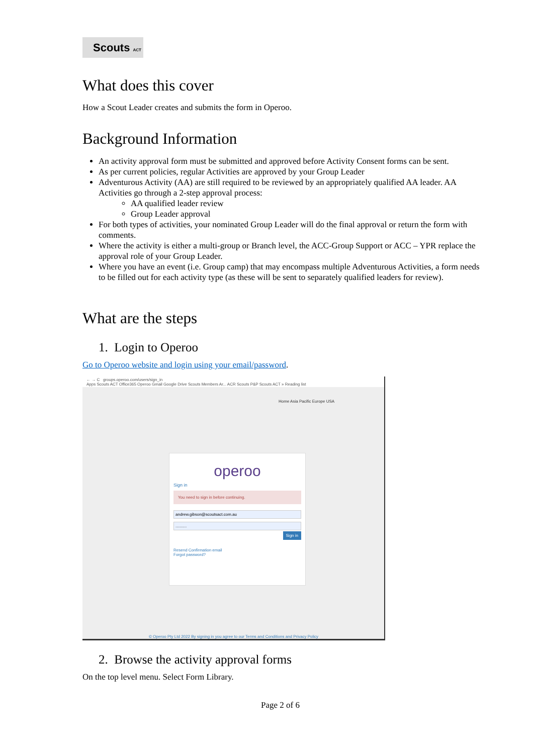Scouts ACT
What does this cover
How a Scout Leader creates and submits the form in Operoo.
Background Information
An activity approval form must be submitted and approved before Activity Consent forms can be sent.
As per current policies, regular Activities are approved by your Group Leader
Adventurous Activity (AA) are still required to be reviewed by an appropriately qualified AA leader. AA Activities go through a 2-step approval process:
AA qualified leader review
Group Leader approval
For both types of activities, your nominated Group Leader will do the final approval or return the form with comments.
Where the activity is either a multi-group or Branch level, the ACC-Group Support or ACC – YPR replace the approval role of your Group Leader.
Where you have an event (i.e. Group camp) that may encompass multiple Adventurous Activities, a form needs to be filled out for each activity type (as these will be sent to separately qualified leaders for review).
What are the steps
1. Login to Operoo
Go to Operoo website and login using your email/password.
← → C groups.operoo.com/users/sign_in
Apps Scouts ACT Office365 Operoo Gmail Google Drive Scouts Members Ar... ACR Scouts P&P Scouts ACT » Reading list
Home Asia Pacific Europe USA
operoo
Sign in
You need to sign in before continuing.
andrew.gibson@scoutsact.com.au
..........
Sign in
Resend Confirmation email
Forgot password?
© Operoo Pty Ltd 2022 By signing in you agree to our Terms and Conditions and Privacy Policy
2. Browse the activity approval forms
On the top level menu. Select Form Library.
Page 2 of 6